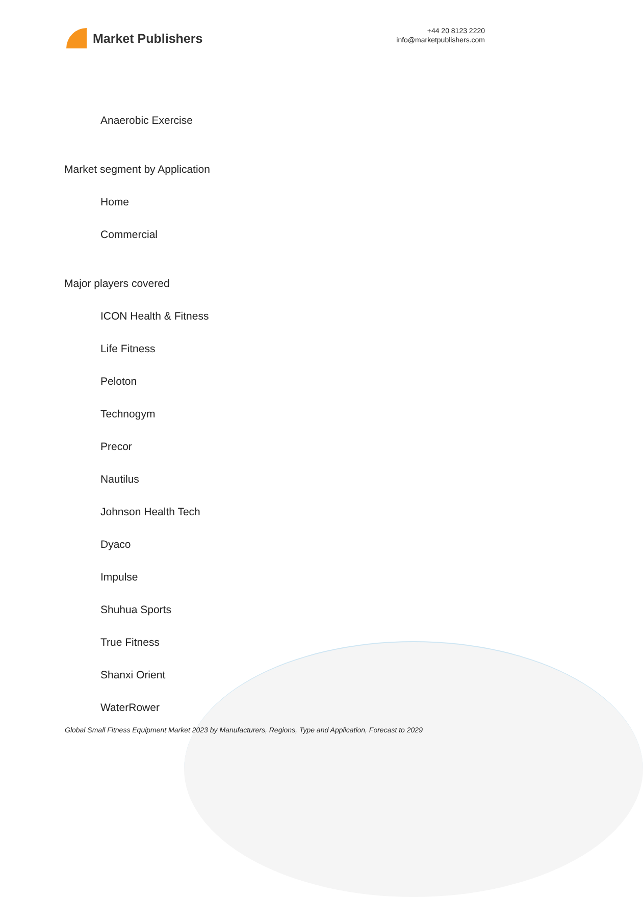Market Publishers
+44 20 8123 2220
info@marketpublishers.com
Anaerobic Exercise
Market segment by Application
Home
Commercial
Major players covered
ICON Health & Fitness
Life Fitness
Peloton
Technogym
Precor
Nautilus
Johnson Health Tech
Dyaco
Impulse
Shuhua Sports
True Fitness
Shanxi Orient
WaterRower
Global Small Fitness Equipment Market 2023 by Manufacturers, Regions, Type and Application, Forecast to 2029